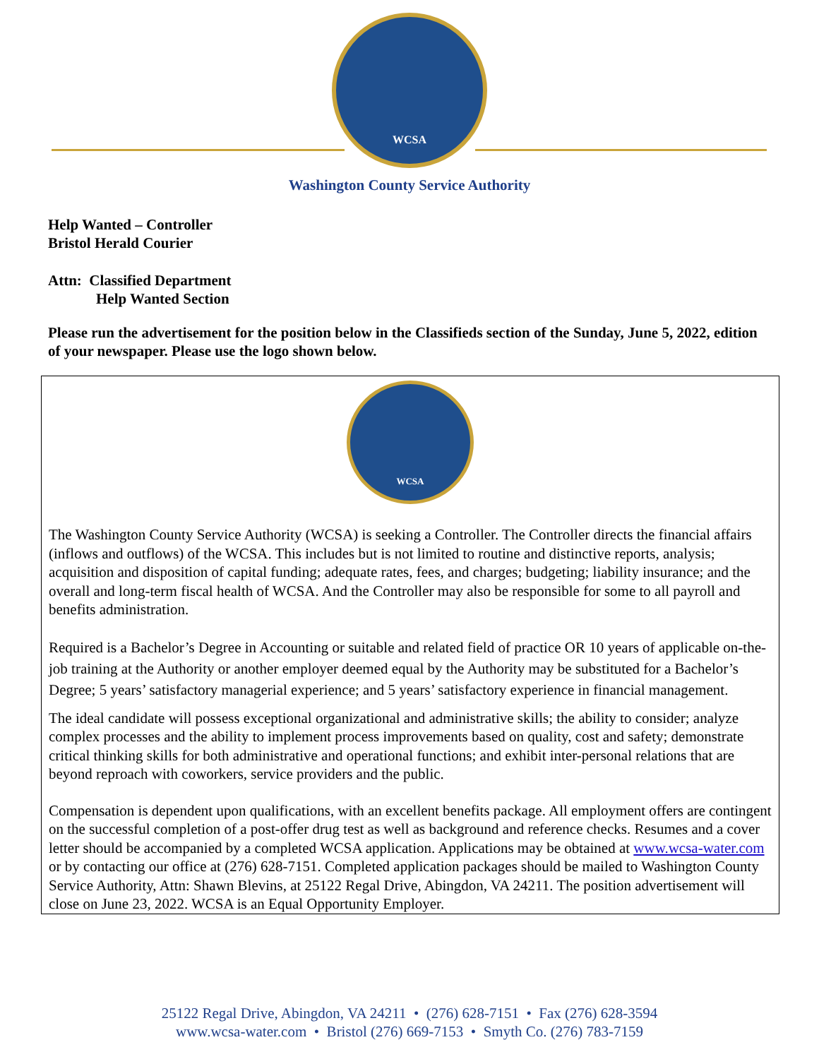WCSA
Washington County Service Authority
Help Wanted – Controller
Bristol Herald Courier
Attn: Classified Department
Help Wanted Section
Please run the advertisement for the position below in the Classifieds section of the Sunday, June 5, 2022, edition of your newspaper. Please use the logo shown below.
WCSA
The Washington County Service Authority (WCSA) is seeking a Controller. The Controller directs the financial affairs (inflows and outflows) of the WCSA. This includes but is not limited to routine and distinctive reports, analysis; acquisition and disposition of capital funding; adequate rates, fees, and charges; budgeting; liability insurance; and the overall and long-term fiscal health of WCSA. And the Controller may also be responsible for some to all payroll and benefits administration.
Required is a Bachelor’s Degree in Accounting or suitable and related field of practice OR 10 years of applicable on-the-job training at the Authority or another employer deemed equal by the Authority may be substituted for a Bachelor’s Degree; 5 years’ satisfactory managerial experience; and 5 years’ satisfactory experience in financial management.
The ideal candidate will possess exceptional organizational and administrative skills; the ability to consider; analyze complex processes and the ability to implement process improvements based on quality, cost and safety; demonstrate critical thinking skills for both administrative and operational functions; and exhibit inter-personal relations that are beyond reproach with coworkers, service providers and the public.
Compensation is dependent upon qualifications, with an excellent benefits package. All employment offers are contingent on the successful completion of a post-offer drug test as well as background and reference checks. Resumes and a cover letter should be accompanied by a completed WCSA application. Applications may be obtained at www.wcsa-water.com or by contacting our office at (276) 628-7151. Completed application packages should be mailed to Washington County Service Authority, Attn: Shawn Blevins, at 25122 Regal Drive, Abingdon, VA 24211. The position advertisement will close on June 23, 2022. WCSA is an Equal Opportunity Employer.
25122 Regal Drive, Abingdon, VA 24211 • (276) 628-7151 • Fax (276) 628-3594
www.wcsa-water.com • Bristol (276) 669-7153 • Smyth Co. (276) 783-7159